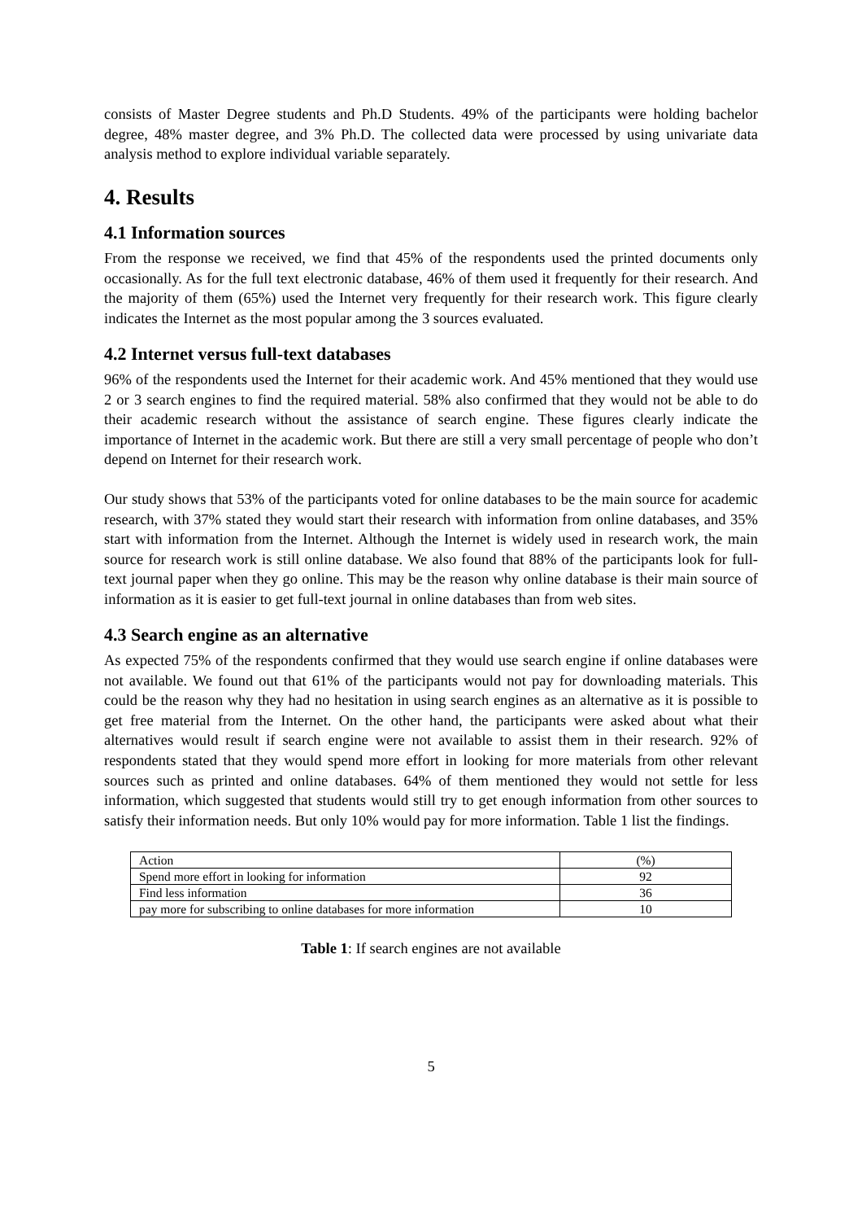consists of Master Degree students and Ph.D Students. 49% of the participants were holding bachelor degree, 48% master degree, and 3% Ph.D. The collected data were processed by using univariate data analysis method to explore individual variable separately.
4. Results
4.1 Information sources
From the response we received, we find that 45% of the respondents used the printed documents only occasionally. As for the full text electronic database, 46% of them used it frequently for their research. And the majority of them (65%) used the Internet very frequently for their research work. This figure clearly indicates the Internet as the most popular among the 3 sources evaluated.
4.2 Internet versus full-text databases
96% of the respondents used the Internet for their academic work. And 45% mentioned that they would use 2 or 3 search engines to find the required material. 58% also confirmed that they would not be able to do their academic research without the assistance of search engine. These figures clearly indicate the importance of Internet in the academic work. But there are still a very small percentage of people who don’t depend on Internet for their research work.
Our study shows that 53% of the participants voted for online databases to be the main source for academic research, with 37% stated they would start their research with information from online databases, and 35% start with information from the Internet. Although the Internet is widely used in research work, the main source for research work is still online database. We also found that 88% of the participants look for full-text journal paper when they go online. This may be the reason why online database is their main source of information as it is easier to get full-text journal in online databases than from web sites.
4.3 Search engine as an alternative
As expected 75% of the respondents confirmed that they would use search engine if online databases were not available. We found out that 61% of the participants would not pay for downloading materials. This could be the reason why they had no hesitation in using search engines as an alternative as it is possible to get free material from the Internet. On the other hand, the participants were asked about what their alternatives would result if search engine were not available to assist them in their research. 92% of respondents stated that they would spend more effort in looking for more materials from other relevant sources such as printed and online databases. 64% of them mentioned they would not settle for less information, which suggested that students would still try to get enough information from other sources to satisfy their information needs. But only 10% would pay for more information. Table 1 list the findings.
| Action | (%) |
| Spend more effort in looking for information | 92 |
| Find less information | 36 |
| pay more for subscribing to online databases for more information | 10 |
Table 1: If search engines are not available
5